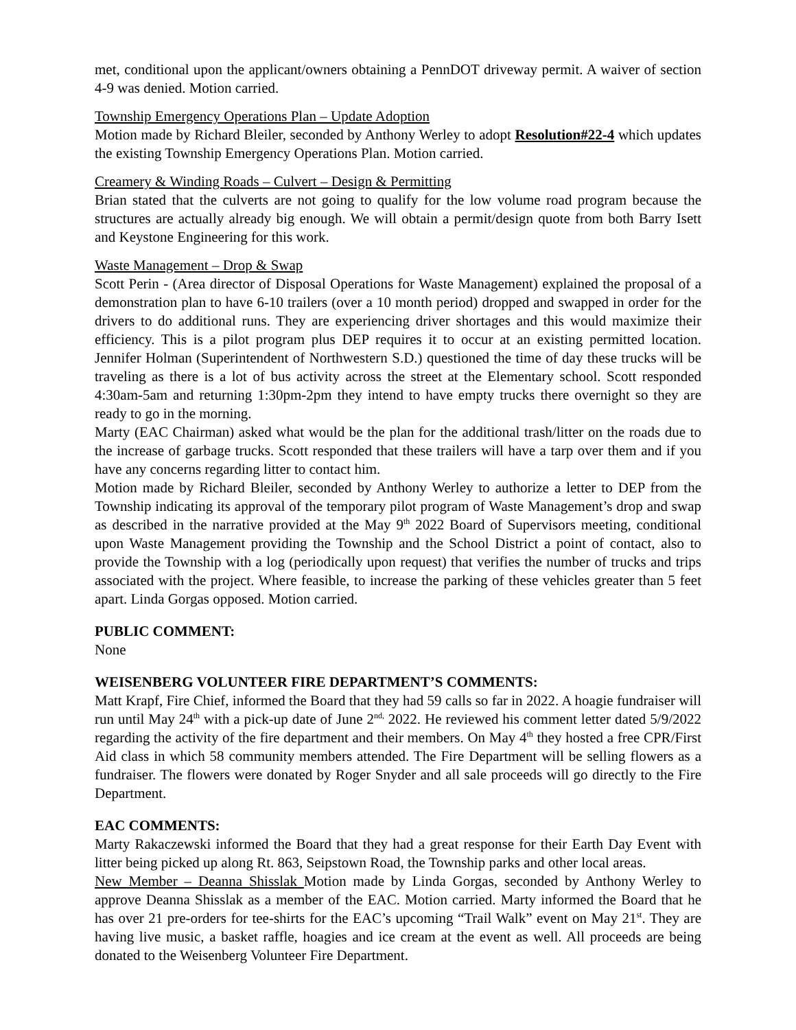met, conditional upon the applicant/owners obtaining a PennDOT driveway permit. A waiver of section 4-9 was denied. Motion carried.
Township Emergency Operations Plan – Update Adoption
Motion made by Richard Bleiler, seconded by Anthony Werley to adopt Resolution#22-4 which updates the existing Township Emergency Operations Plan. Motion carried.
Creamery & Winding Roads – Culvert – Design & Permitting
Brian stated that the culverts are not going to qualify for the low volume road program because the structures are actually already big enough. We will obtain a permit/design quote from both Barry Isett and Keystone Engineering for this work.
Waste Management – Drop & Swap
Scott Perin - (Area director of Disposal Operations for Waste Management) explained the proposal of a demonstration plan to have 6-10 trailers (over a 10 month period) dropped and swapped in order for the drivers to do additional runs. They are experiencing driver shortages and this would maximize their efficiency. This is a pilot program plus DEP requires it to occur at an existing permitted location. Jennifer Holman (Superintendent of Northwestern S.D.) questioned the time of day these trucks will be traveling as there is a lot of bus activity across the street at the Elementary school. Scott responded 4:30am-5am and returning 1:30pm-2pm they intend to have empty trucks there overnight so they are ready to go in the morning.
Marty (EAC Chairman) asked what would be the plan for the additional trash/litter on the roads due to the increase of garbage trucks. Scott responded that these trailers will have a tarp over them and if you have any concerns regarding litter to contact him.
Motion made by Richard Bleiler, seconded by Anthony Werley to authorize a letter to DEP from the Township indicating its approval of the temporary pilot program of Waste Management’s drop and swap as described in the narrative provided at the May 9<sup>th</sup> 2022 Board of Supervisors meeting, conditional upon Waste Management providing the Township and the School District a point of contact, also to provide the Township with a log (periodically upon request) that verifies the number of trucks and trips associated with the project. Where feasible, to increase the parking of these vehicles greater than 5 feet apart. Linda Gorgas opposed. Motion carried.
PUBLIC COMMENT:
None
WEISENBERG VOLUNTEER FIRE DEPARTMENT’S COMMENTS:
Matt Krapf, Fire Chief, informed the Board that they had 59 calls so far in 2022. A hoagie fundraiser will run until May 24<sup>th</sup> with a pick-up date of June 2<sup>nd,</sup> 2022. He reviewed his comment letter dated 5/9/2022 regarding the activity of the fire department and their members. On May 4<sup>th</sup> they hosted a free CPR/First Aid class in which 58 community members attended. The Fire Department will be selling flowers as a fundraiser. The flowers were donated by Roger Snyder and all sale proceeds will go directly to the Fire Department.
EAC COMMENTS:
Marty Rakaczewski informed the Board that they had a great response for their Earth Day Event with litter being picked up along Rt. 863, Seipstown Road, the Township parks and other local areas.
New Member – Deanna Shisslak Motion made by Linda Gorgas, seconded by Anthony Werley to approve Deanna Shisslak as a member of the EAC. Motion carried. Marty informed the Board that he has over 21 pre-orders for tee-shirts for the EAC’s upcoming “Trail Walk” event on May 21<sup>st</sup>. They are having live music, a basket raffle, hoagies and ice cream at the event as well. All proceeds are being donated to the Weisenberg Volunteer Fire Department.